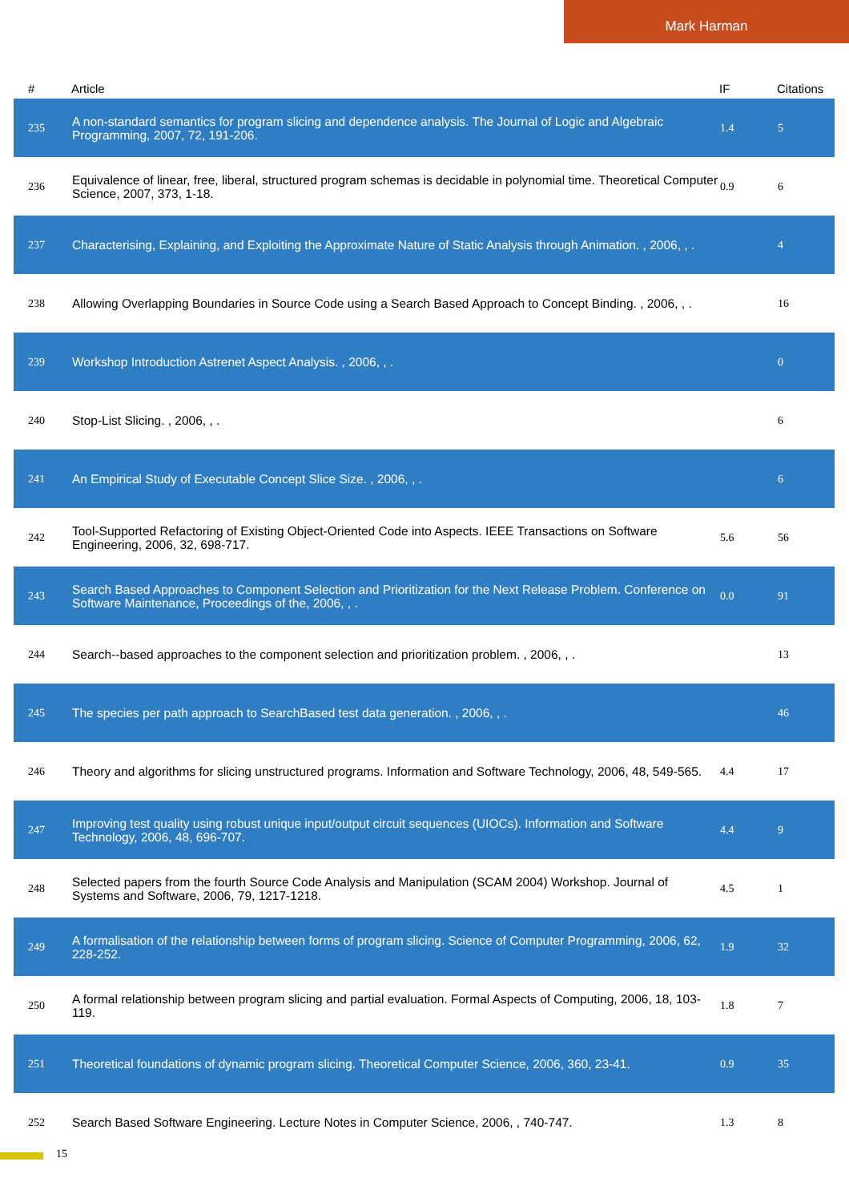Mark Harman
| # | Article | IF | Citations |
| --- | --- | --- | --- |
| 235 | A non-standard semantics for program slicing and dependence analysis. The Journal of Logic and Algebraic Programming, 2007, 72, 191-206. | 1.4 | 5 |
| 236 | Equivalence of linear, free, liberal, structured program schemas is decidable in polynomial time. Theoretical Computer Science, 2007, 373, 1-18. | 0.9 | 6 |
| 237 | Characterising, Explaining, and Exploiting the Approximate Nature of Static Analysis through Animation. , 2006, , . | | 4 |
| 238 | Allowing Overlapping Boundaries in Source Code using a Search Based Approach to Concept Binding. , 2006, , . | | 16 |
| 239 | Workshop Introduction Astrenet Aspect Analysis. , 2006, , . | | 0 |
| 240 | Stop-List Slicing. , 2006, , . | | 6 |
| 241 | An Empirical Study of Executable Concept Slice Size. , 2006, , . | | 6 |
| 242 | Tool-Supported Refactoring of Existing Object-Oriented Code into Aspects. IEEE Transactions on Software Engineering, 2006, 32, 698-717. | 5.6 | 56 |
| 243 | Search Based Approaches to Component Selection and Prioritization for the Next Release Problem. Conference on Software Maintenance, Proceedings of the, 2006, , . | 0.0 | 91 |
| 244 | Search--based approaches to the component selection and prioritization problem. , 2006, , . | | 13 |
| 245 | The species per path approach to SearchBased test data generation. , 2006, , . | | 46 |
| 246 | Theory and algorithms for slicing unstructured programs. Information and Software Technology, 2006, 48, 549-565. | 4.4 | 17 |
| 247 | Improving test quality using robust unique input/output circuit sequences (UIOCs). Information and Software Technology, 2006, 48, 696-707. | 4.4 | 9 |
| 248 | Selected papers from the fourth Source Code Analysis and Manipulation (SCAM 2004) Workshop. Journal of Systems and Software, 2006, 79, 1217-1218. | 4.5 | 1 |
| 249 | A formalisation of the relationship between forms of program slicing. Science of Computer Programming, 2006, 62, 228-252. | 1.9 | 32 |
| 250 | A formal relationship between program slicing and partial evaluation. Formal Aspects of Computing, 2006, 18, 103-119. | 1.8 | 7 |
| 251 | Theoretical foundations of dynamic program slicing. Theoretical Computer Science, 2006, 360, 23-41. | 0.9 | 35 |
| 252 | Search Based Software Engineering. Lecture Notes in Computer Science, 2006, , 740-747. | 1.3 | 8 |
15